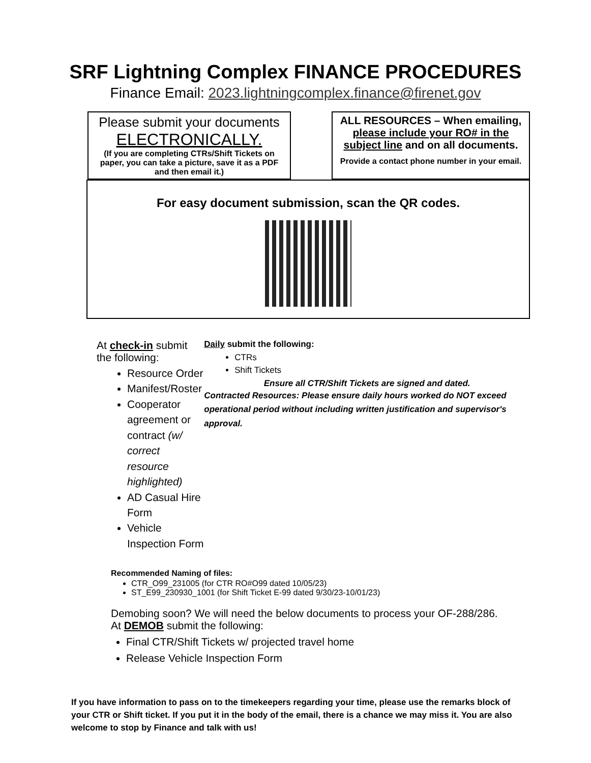SRF Lightning Complex FINANCE PROCEDURES
Finance Email: 2023.lightningcomplex.finance@firenet.gov
Please submit your documents
ELECTRONICALLY.
(If you are completing CTRs/Shift Tickets on paper, you can take a picture, save it as a PDF and then email it.)
ALL RESOURCES – When emailing, please include your RO# in the subject line and on all documents.
Provide a contact phone number in your email.
For easy document submission, scan the QR codes.
At check-in submit the following:
Resource Order
Manifest/Roster
Cooperator agreement or contract (w/ correct resource highlighted)
AD Casual Hire Form
Vehicle Inspection Form
Daily submit the following:
CTRs
Shift Tickets
Ensure all CTR/Shift Tickets are signed and dated.
Contracted Resources: Please ensure daily hours worked do NOT exceed operational period without including written justification and supervisor's approval.
Recommended Naming of files:
CTR_O99_231005 (for CTR RO#O99 dated 10/05/23)
ST_E99_230930_1001 (for Shift Ticket E-99 dated 9/30/23-10/01/23)
Demobing soon? We will need the below documents to process your OF-288/286.
At DEMOB submit the following:
Final CTR/Shift Tickets w/ projected travel home
Release Vehicle Inspection Form
If you have information to pass on to the timekeepers regarding your time, please use the remarks block of your CTR or Shift ticket. If you put it in the body of the email, there is a chance we may miss it. You are also welcome to stop by Finance and talk with us!